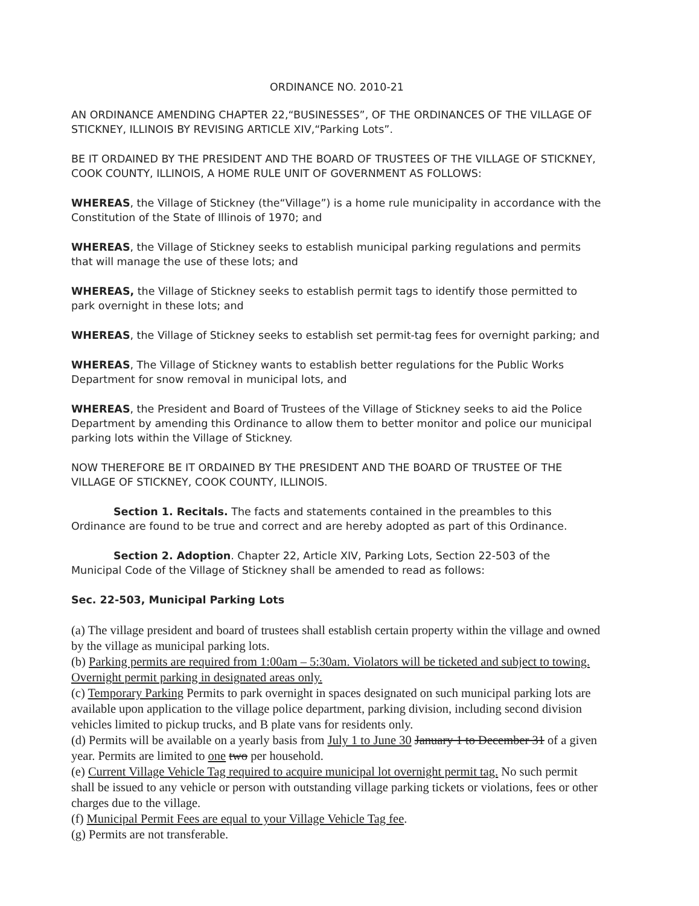ORDINANCE NO. 2010-21
AN ORDINANCE AMENDING CHAPTER 22,“BUSINESSES”, OF THE ORDINANCES OF THE VILLAGE OF STICKNEY, ILLINOIS BY REVISING ARTICLE XIV,“Parking Lots”.
BE IT ORDAINED BY THE PRESIDENT AND THE BOARD OF TRUSTEES OF THE VILLAGE OF STICKNEY, COOK COUNTY, ILLINOIS, A HOME RULE UNIT OF GOVERNMENT AS FOLLOWS:
WHEREAS, the Village of Stickney (the“Village”) is a home rule municipality in accordance with the Constitution of the State of Illinois of 1970; and
WHEREAS, the Village of Stickney seeks to establish municipal parking regulations and permits that will manage the use of these lots; and
WHEREAS, the Village of Stickney seeks to establish permit tags to identify those permitted to park overnight in these lots; and
WHEREAS, the Village of Stickney seeks to establish set permit-tag fees for overnight parking; and
WHEREAS, The Village of Stickney wants to establish better regulations for the Public Works Department for snow removal in municipal lots, and
WHEREAS, the President and Board of Trustees of the Village of Stickney seeks to aid the Police Department by amending this Ordinance to allow them to better monitor and police our municipal parking lots within the Village of Stickney.
NOW THEREFORE BE IT ORDAINED BY THE PRESIDENT AND THE BOARD OF TRUSTEE OF THE VILLAGE OF STICKNEY, COOK COUNTY, ILLINOIS.
Section 1. Recitals. The facts and statements contained in the preambles to this Ordinance are found to be true and correct and are hereby adopted as part of this Ordinance.
Section 2. Adoption. Chapter 22, Article XIV, Parking Lots, Section 22-503 of the Municipal Code of the Village of Stickney shall be amended to read as follows:
Sec. 22-503, Municipal Parking Lots
(a) The village president and board of trustees shall establish certain property within the village and owned by the village as municipal parking lots.
(b) Parking permits are required from 1:00am – 5:30am. Violators will be ticketed and subject to towing. Overnight permit parking in designated areas only.
(c) Temporary Parking Permits to park overnight in spaces designated on such municipal parking lots are available upon application to the village police department, parking division, including second division vehicles limited to pickup trucks, and B plate vans for residents only.
(d) Permits will be available on a yearly basis from July 1 to June 30 January 1 to December 31 of a given year. Permits are limited to one two per household.
(e) Current Village Vehicle Tag required to acquire municipal lot overnight permit tag. No such permit shall be issued to any vehicle or person with outstanding village parking tickets or violations, fees or other charges due to the village.
(f) Municipal Permit Fees are equal to your Village Vehicle Tag fee.
(g) Permits are not transferable.